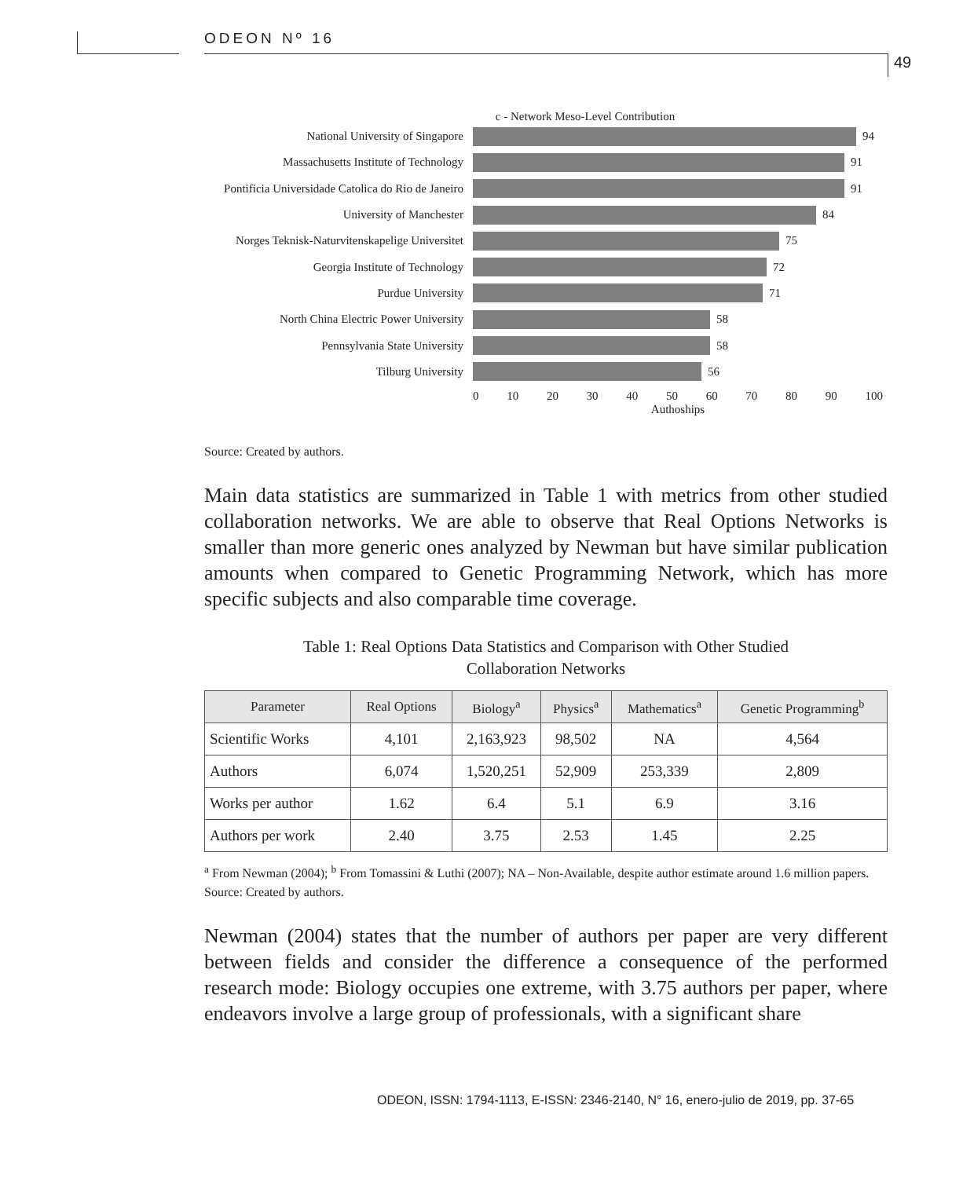ODEON Nº 16
49
c - Network Meso-Level Contribution
National University of Singapore 94
Massachusetts Institute of Technology
91
Pontificia Universidade Catolica do Rio de Janeiro
91
University of Manchester 84
Norges Teknisk-Naturvitenskapelige Universitet
75
Georgia Institute of Technology 72
Purdue University 71
North China Electric Power University
58
Pennsylvania State University 58
Tilburg University 56
0 10 20 30 40 50 60 70 80 90 100
Authoships
Source: Created by authors.
Main data statistics are summarized in Table 1 with metrics from other studied collaboration networks. We are able to observe that Real Options Networks is smaller than more generic ones analyzed by Newman but have similar publication amounts when compared to Genetic Programming Network, which has more specific subjects and also comparable time coverage.
Table 1: Real Options Data Statistics and Comparison with Other Studied
Collaboration Networks
| Parameter | Real Options | Biology<sup>a</sup> | Physics<sup>a</sup> | Mathematics<sup>a</sup> | Genetic Programming<sup>b</sup> |
| --- | --- | --- | --- | --- | --- |
| Scientific Works | 4,101 | 2,163,923 | 98,502 | NA | 4,564 |
| Authors | 6,074 | 1,520,251 | 52,909 | 253,339 | 2,809 |
| Works per author | 1.62 | 6.4 | 5.1 | 6.9 | 3.16 |
| Authors per work | 2.40 | 3.75 | 2.53 | 1.45 | 2.25 |
<sup>a</sup> From Newman (2004); <sup>b</sup> From Tomassini & Luthi (2007); NA – Non-Available, despite author estimate around 1.6 million papers.
Source: Created by authors.
Newman (2004) states that the number of authors per paper are very different between fields and consider the difference a consequence of the performed research mode: Biology occupies one extreme, with 3.75 authors per paper, where endeavors involve a large group of professionals, with a significant share
ODEON, ISSN: 1794-1113, E-ISSN: 2346-2140, N° 16, enero-julio de 2019, pp. 37-65